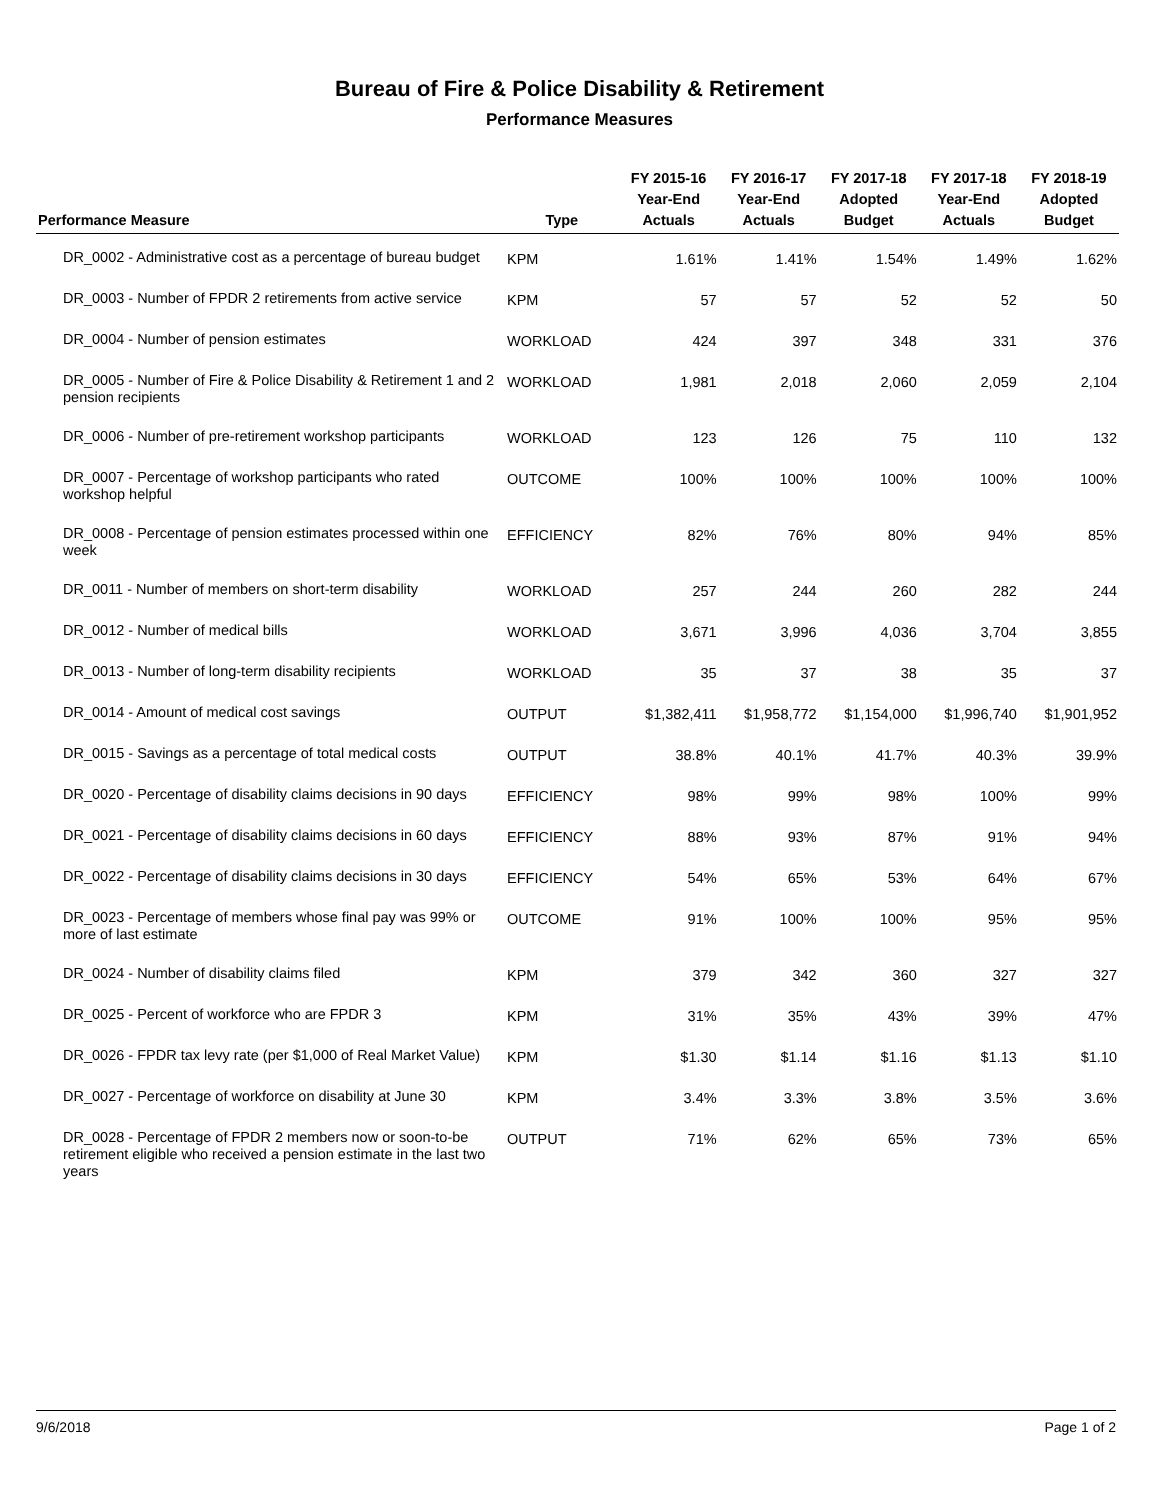Bureau of Fire & Police Disability & Retirement
Performance Measures
| Performance Measure | Type | FY 2015-16 Year-End Actuals | FY 2016-17 Year-End Actuals | FY 2017-18 Adopted Budget | FY 2017-18 Year-End Actuals | FY 2018-19 Adopted Budget |
| --- | --- | --- | --- | --- | --- | --- |
| DR_0002 - Administrative cost as a percentage of bureau budget | KPM | 1.61% | 1.41% | 1.54% | 1.49% | 1.62% |
| DR_0003 - Number of FPDR 2 retirements from active service | KPM | 57 | 57 | 52 | 52 | 50 |
| DR_0004 - Number of pension estimates | WORKLOAD | 424 | 397 | 348 | 331 | 376 |
| DR_0005 - Number of Fire & Police Disability & Retirement 1 and 2 pension recipients | WORKLOAD | 1,981 | 2,018 | 2,060 | 2,059 | 2,104 |
| DR_0006 - Number of pre-retirement workshop participants | WORKLOAD | 123 | 126 | 75 | 110 | 132 |
| DR_0007 - Percentage of workshop participants who rated workshop helpful | OUTCOME | 100% | 100% | 100% | 100% | 100% |
| DR_0008 - Percentage of pension estimates processed within one week | EFFICIENCY | 82% | 76% | 80% | 94% | 85% |
| DR_0011 - Number of members on short-term disability | WORKLOAD | 257 | 244 | 260 | 282 | 244 |
| DR_0012 - Number of medical bills | WORKLOAD | 3,671 | 3,996 | 4,036 | 3,704 | 3,855 |
| DR_0013 - Number of long-term disability recipients | WORKLOAD | 35 | 37 | 38 | 35 | 37 |
| DR_0014 - Amount of medical cost savings | OUTPUT | $1,382,411 | $1,958,772 | $1,154,000 | $1,996,740 | $1,901,952 |
| DR_0015 - Savings as a percentage of total medical costs | OUTPUT | 38.8% | 40.1% | 41.7% | 40.3% | 39.9% |
| DR_0020 - Percentage of disability claims decisions in 90 days | EFFICIENCY | 98% | 99% | 98% | 100% | 99% |
| DR_0021 - Percentage of disability claims decisions in 60 days | EFFICIENCY | 88% | 93% | 87% | 91% | 94% |
| DR_0022 - Percentage of disability claims decisions in 30 days | EFFICIENCY | 54% | 65% | 53% | 64% | 67% |
| DR_0023 - Percentage of members whose final pay was 99% or more of last estimate | OUTCOME | 91% | 100% | 100% | 95% | 95% |
| DR_0024 - Number of disability claims filed | KPM | 379 | 342 | 360 | 327 | 327 |
| DR_0025 - Percent of workforce who are FPDR 3 | KPM | 31% | 35% | 43% | 39% | 47% |
| DR_0026 - FPDR tax levy rate (per $1,000 of Real Market Value) | KPM | $1.30 | $1.14 | $1.16 | $1.13 | $1.10 |
| DR_0027 - Percentage of workforce on disability at June 30 | KPM | 3.4% | 3.3% | 3.8% | 3.5% | 3.6% |
| DR_0028 - Percentage of FPDR 2 members now or soon-to-be retirement eligible who received a pension estimate in the last two years | OUTPUT | 71% | 62% | 65% | 73% | 65% |
9/6/2018 Page 1 of 2